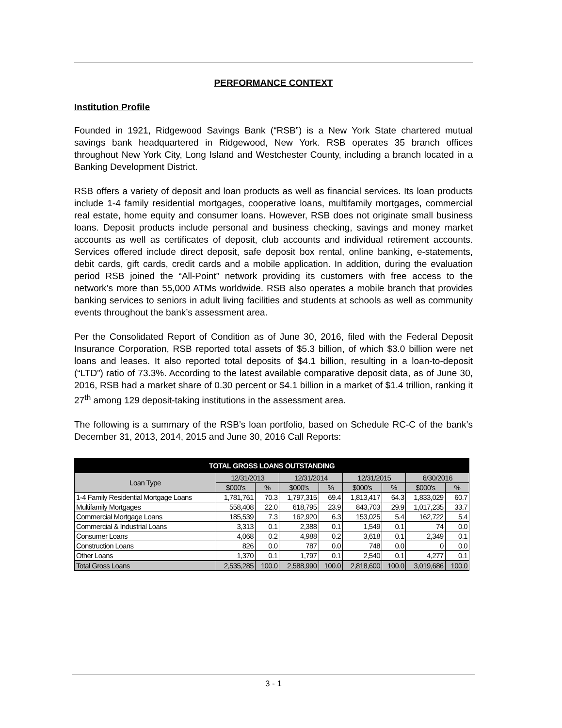PERFORMANCE CONTEXT
Institution Profile
Founded in 1921, Ridgewood Savings Bank (“RSB”) is a New York State chartered mutual savings bank headquartered in Ridgewood, New York. RSB operates 35 branch offices throughout New York City, Long Island and Westchester County, including a branch located in a Banking Development District.
RSB offers a variety of deposit and loan products as well as financial services. Its loan products include 1-4 family residential mortgages, cooperative loans, multifamily mortgages, commercial real estate, home equity and consumer loans. However, RSB does not originate small business loans. Deposit products include personal and business checking, savings and money market accounts as well as certificates of deposit, club accounts and individual retirement accounts. Services offered include direct deposit, safe deposit box rental, online banking, e-statements, debit cards, gift cards, credit cards and a mobile application. In addition, during the evaluation period RSB joined the “All-Point” network providing its customers with free access to the network’s more than 55,000 ATMs worldwide. RSB also operates a mobile branch that provides banking services to seniors in adult living facilities and students at schools as well as community events throughout the bank’s assessment area.
Per the Consolidated Report of Condition as of June 30, 2016, filed with the Federal Deposit Insurance Corporation, RSB reported total assets of $5.3 billion, of which $3.0 billion were net loans and leases. It also reported total deposits of $4.1 billion, resulting in a loan-to-deposit (“LTD”) ratio of 73.3%. According to the latest available comparative deposit data, as of June 30, 2016, RSB had a market share of 0.30 percent or $4.1 billion in a market of $1.4 trillion, ranking it 27<sup>th</sup> among 129 deposit-taking institutions in the assessment area.
The following is a summary of the RSB’s loan portfolio, based on Schedule RC-C of the bank’s December 31, 2013, 2014, 2015 and June 30, 2016 Call Reports:
| TOTAL GROSS LOANS OUTSTANDING | | | | | | | | |
| --- | --- | --- | --- | --- | --- | --- | --- | --- |
| Loan Type | 12/31/2013 | | 12/31/2014 | | 12/31/2015 | | 6/30/2016 | |
| | $000's | % | $000's | % | $000's | % | $000's | % |
| 1-4 Family Residential Mortgage Loans | 1,781,761 | 70.3 | 1,797,315 | 69.4 | 1,813,417 | 64.3 | 1,833,029 | 60.7 |
| Multifamily Mortgages | 558,408 | 22.0 | 618,795 | 23.9 | 843,703 | 29.9 | 1,017,235 | 33.7 |
| Commercial Mortgage Loans | 185,539 | 7.3 | 162,920 | 6.3 | 153,025 | 5.4 | 162,722 | 5.4 |
| Commercial & Industrial Loans | 3,313 | 0.1 | 2,388 | 0.1 | 1,549 | 0.1 | 74 | 0.0 |
| Consumer Loans | 4,068 | 0.2 | 4,988 | 0.2 | 3,618 | 0.1 | 2,349 | 0.1 |
| Construction Loans | 826 | 0.0 | 787 | 0.0 | 748 | 0.0 | 0 | 0.0 |
| Other Loans | 1,370 | 0.1 | 1,797 | 0.1 | 2,540 | 0.1 | 4,277 | 0.1 |
| Total Gross Loans | 2,535,285 | 100.0 | 2,588,990 | 100.0 | 2,818,600 | 100.0 | 3,019,686 | 100.0 |
3 - 1